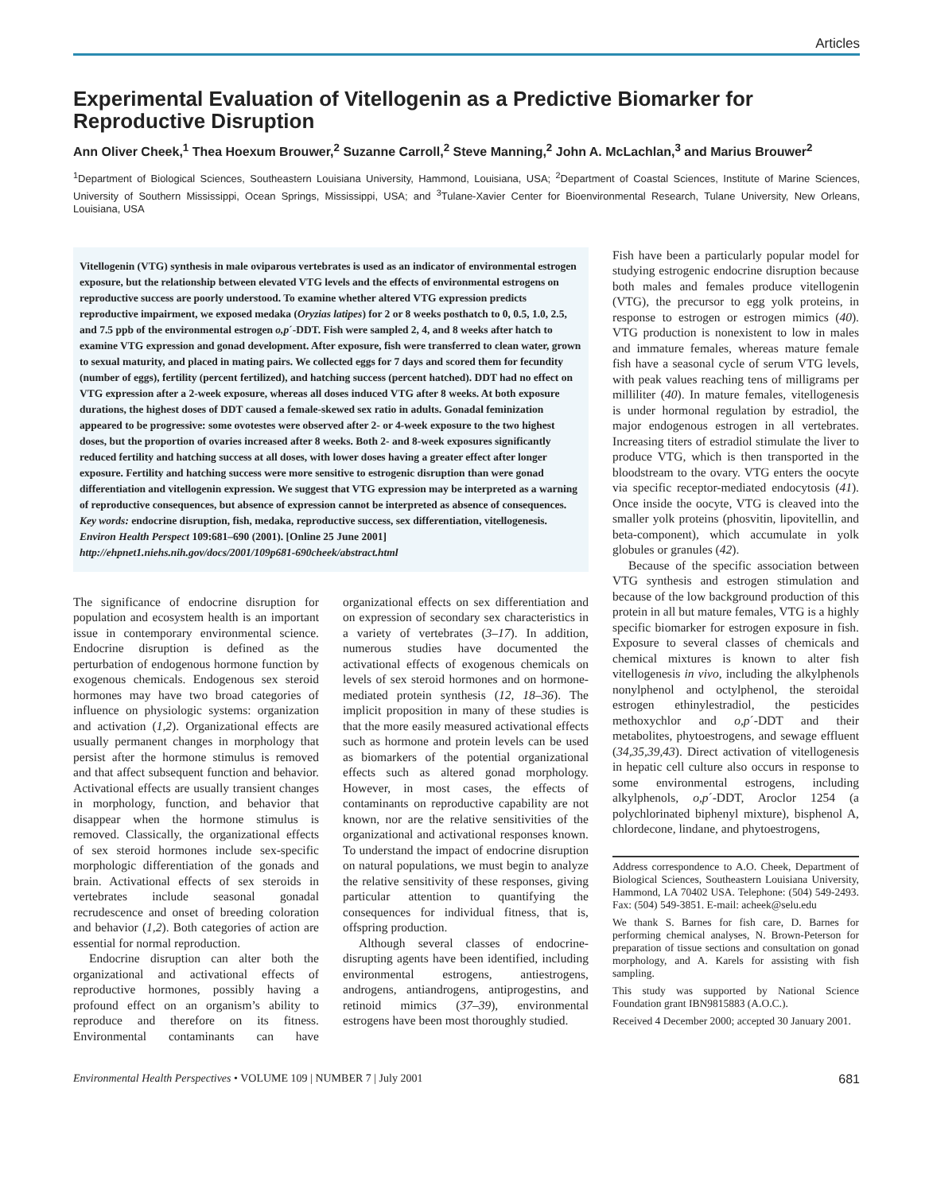Articles
Experimental Evaluation of Vitellogenin as a Predictive Biomarker for Reproductive Disruption
Ann Oliver Cheek,<sup>1</sup> Thea Hoexum Brouwer,<sup>2</sup> Suzanne Carroll,<sup>2</sup> Steve Manning,<sup>2</sup> John A. McLachlan,<sup>3</sup> and Marius Brouwer<sup>2</sup>
<sup>1</sup> Department of Biological Sciences, Southeastern Louisiana University, Hammond, Louisiana, USA; <sup>2</sup>Department of Coastal Sciences, Institute of Marine Sciences, University of Southern Mississippi, Ocean Springs, Mississippi, USA; and <sup>3</sup>Tulane-Xavier Center for Bioenvironmental Research, Tulane University, New Orleans, Louisiana, USA
Vitellogenin (VTG) synthesis in male oviparous vertebrates is used as an indicator of environmental estrogen exposure, but the relationship between elevated VTG levels and the effects of environmental estrogens on reproductive success are poorly understood. To examine whether altered VTG expression predicts reproductive impairment, we exposed medaka (Oryzias latipes) for 2 or 8 weeks posthatch to 0, 0.5, 1.0, 2.5, and 7.5 ppb of the environmental estrogen o,p´-DDT. Fish were sampled 2, 4, and 8 weeks after hatch to examine VTG expression and gonad development. After exposure, fish were transferred to clean water, grown to sexual maturity, and placed in mating pairs. We collected eggs for 7 days and scored them for fecundity (number of eggs), fertility (percent fertilized), and hatching success (percent hatched). DDT had no effect on VTG expression after a 2-week exposure, whereas all doses induced VTG after 8 weeks. At both exposure durations, the highest doses of DDT caused a female-skewed sex ratio in adults. Gonadal feminization appeared to be progressive: some ovotestes were observed after 2- or 4-week exposure to the two highest doses, but the proportion of ovaries increased after 8 weeks. Both 2- and 8-week exposures significantly reduced fertility and hatching success at all doses, with lower doses having a greater effect after longer exposure. Fertility and hatching success were more sensitive to estrogenic disruption than were gonad differentiation and vitellogenin expression. We suggest that VTG expression may be interpreted as a warning of reproductive consequences, but absence of expression cannot be interpreted as absence of consequences. Key words: endocrine disruption, fish, medaka, reproductive success, sex differentiation, vitellogenesis. Environ Health Perspect 109:681–690 (2001). [Online 25 June 2001]
http://ehpnet1.niehs.nih.gov/docs/2001/109p681-690cheek/abstract.html
The significance of endocrine disruption for population and ecosystem health is an important issue in contemporary environmental science. Endocrine disruption is defined as the perturbation of endogenous hormone function by exogenous chemicals. Endogenous sex steroid hormones may have two broad categories of influence on physiologic systems: organization and activation (1,2). Organizational effects are usually permanent changes in morphology that persist after the hormone stimulus is removed and that affect subsequent function and behavior. Activational effects are usually transient changes in morphology, function, and behavior that disappear when the hormone stimulus is removed. Classically, the organizational effects of sex steroid hormones include sex-specific morphologic differentiation of the gonads and brain. Activational effects of sex steroids in vertebrates include seasonal gonadal recrudescence and onset of breeding coloration and behavior (1,2). Both categories of action are essential for normal reproduction.
Endocrine disruption can alter both the organizational and activational effects of reproductive hormones, possibly having a profound effect on an organism’s ability to reproduce and therefore on its fitness. Environmental contaminants can have organizational effects on sex differentiation and on expression of secondary sex characteristics in a variety of vertebrates (3–17). In addition, numerous studies have documented the activational effects of exogenous chemicals on levels of sex steroid hormones and on hormone-mediated protein synthesis (12, 18–36). The implicit proposition in many of these studies is that the more easily measured activational effects such as hormone and protein levels can be used as biomarkers of the potential organizational effects such as altered gonad morphology. However, in most cases, the effects of contaminants on reproductive capability are not known, nor are the relative sensitivities of the organizational and activational responses known. To understand the impact of endocrine disruption on natural populations, we must begin to analyze the relative sensitivity of these responses, giving particular attention to quantifying the consequences for individual fitness, that is, offspring production.
Although several classes of endocrine-disrupting agents have been identified, including environmental estrogens, antiestrogens, androgens, antiandrogens, antiprogestins, and retinoid mimics (37–39), environmental estrogens have been most thoroughly studied.
Fish have been a particularly popular model for studying estrogenic endocrine disruption because both males and females produce vitellogenin (VTG), the precursor to egg yolk proteins, in response to estrogen or estrogen mimics (40). VTG production is nonexistent to low in males and immature females, whereas mature female fish have a seasonal cycle of serum VTG levels, with peak values reaching tens of milligrams per milliliter (40). In mature females, vitellogenesis is under hormonal regulation by estradiol, the major endogenous estrogen in all vertebrates. Increasing titers of estradiol stimulate the liver to produce VTG, which is then transported in the bloodstream to the ovary. VTG enters the oocyte via specific receptor-mediated endocytosis (41). Once inside the oocyte, VTG is cleaved into the smaller yolk proteins (phosvitin, lipovitellin, and beta-component), which accumulate in yolk globules or granules (42).
Because of the specific association between VTG synthesis and estrogen stimulation and because of the low background production of this protein in all but mature females, VTG is a highly specific biomarker for estrogen exposure in fish. Exposure to several classes of chemicals and chemical mixtures is known to alter fish vitellogenesis in vivo, including the alkylphenols nonylphenol and octylphenol, the steroidal estrogen ethinylestradiol, the pesticides methoxychlor and o,p´-DDT and their metabolites, phytoestrogens, and sewage effluent (34,35,39,43). Direct activation of vitellogenesis in hepatic cell culture also occurs in response to some environmental estrogens, including alkylphenols, o,p´-DDT, Aroclor 1254 (a polychlorinated biphenyl mixture), bisphenol A, chlordecone, lindane, and phytoestrogens,
Address correspondence to A.O. Cheek, Department of Biological Sciences, Southeastern Louisiana University, Hammond, LA 70402 USA. Telephone: (504) 549-2493. Fax: (504) 549-3851. E-mail: acheek@selu.edu
We thank S. Barnes for fish care, D. Barnes for performing chemical analyses, N. Brown-Peterson for preparation of tissue sections and consultation on gonad morphology, and A. Karels for assisting with fish sampling.
This study was supported by National Science Foundation grant IBN9815883 (A.O.C.).
Received 4 December 2000; accepted 30 January 2001.
Environmental Health Perspectives • VOLUME 109 | NUMBER 7 | July 2001 681